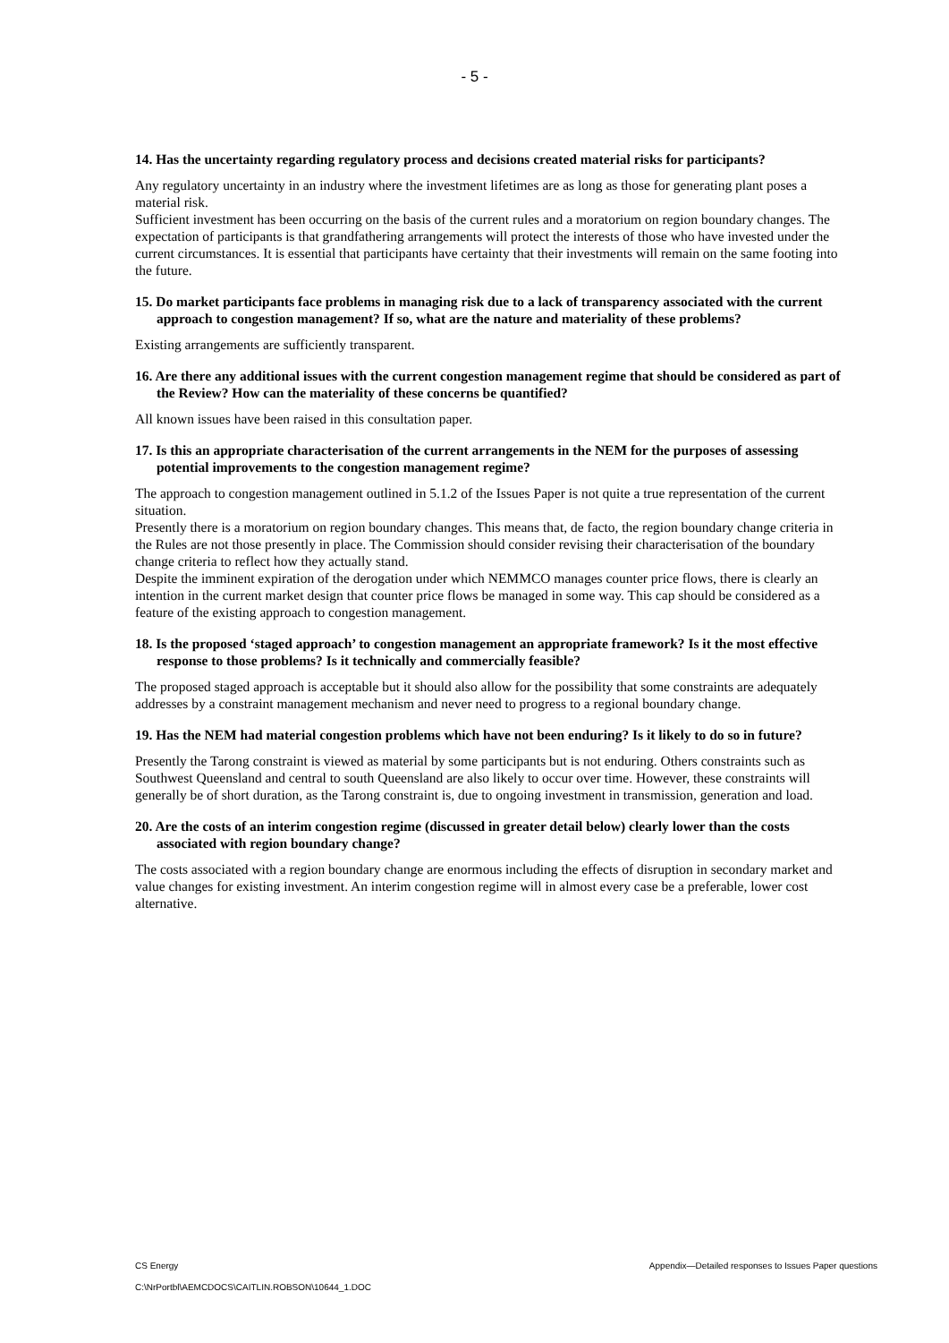- 5 -
14. Has the uncertainty regarding regulatory process and decisions created material risks for participants?
Any regulatory uncertainty in an industry where the investment lifetimes are as long as those for generating plant poses a material risk.
Sufficient investment has been occurring on the basis of the current rules and a moratorium on region boundary changes. The expectation of participants is that grandfathering arrangements will protect the interests of those who have invested under the current circumstances. It is essential that participants have certainty that their investments will remain on the same footing into the future.
15. Do market participants face problems in managing risk due to a lack of transparency associated with the current approach to congestion management? If so, what are the nature and materiality of these problems?
Existing arrangements are sufficiently transparent.
16. Are there any additional issues with the current congestion management regime that should be considered as part of the Review? How can the materiality of these concerns be quantified?
All known issues have been raised in this consultation paper.
17. Is this an appropriate characterisation of the current arrangements in the NEM for the purposes of assessing potential improvements to the congestion management regime?
The approach to congestion management outlined in 5.1.2 of the Issues Paper is not quite a true representation of the current situation.
Presently there is a moratorium on region boundary changes. This means that, de facto, the region boundary change criteria in the Rules are not those presently in place. The Commission should consider revising their characterisation of the boundary change criteria to reflect how they actually stand.
Despite the imminent expiration of the derogation under which NEMMCO manages counter price flows, there is clearly an intention in the current market design that counter price flows be managed in some way. This cap should be considered as a feature of the existing approach to congestion management.
18. Is the proposed ‘staged approach’ to congestion management an appropriate framework? Is it the most effective response to those problems? Is it technically and commercially feasible?
The proposed staged approach is acceptable but it should also allow for the possibility that some constraints are adequately addresses by a constraint management mechanism and never need to progress to a regional boundary change.
19. Has the NEM had material congestion problems which have not been enduring? Is it likely to do so in future?
Presently the Tarong constraint is viewed as material by some participants but is not enduring. Others constraints such as Southwest Queensland and central to south Queensland are also likely to occur over time. However, these constraints will generally be of short duration, as the Tarong constraint is, due to ongoing investment in transmission, generation and load.
20. Are the costs of an interim congestion regime (discussed in greater detail below) clearly lower than the costs associated with region boundary change?
The costs associated with a region boundary change are enormous including the effects of disruption in secondary market and value changes for existing investment. An interim congestion regime will in almost every case be a preferable, lower cost alternative.
CS Energy Appendix—Detailed responses to Issues Paper questions
C:\NrPortbl\AEMCDOCS\CAITLIN.ROBSON\10644_1.DOC